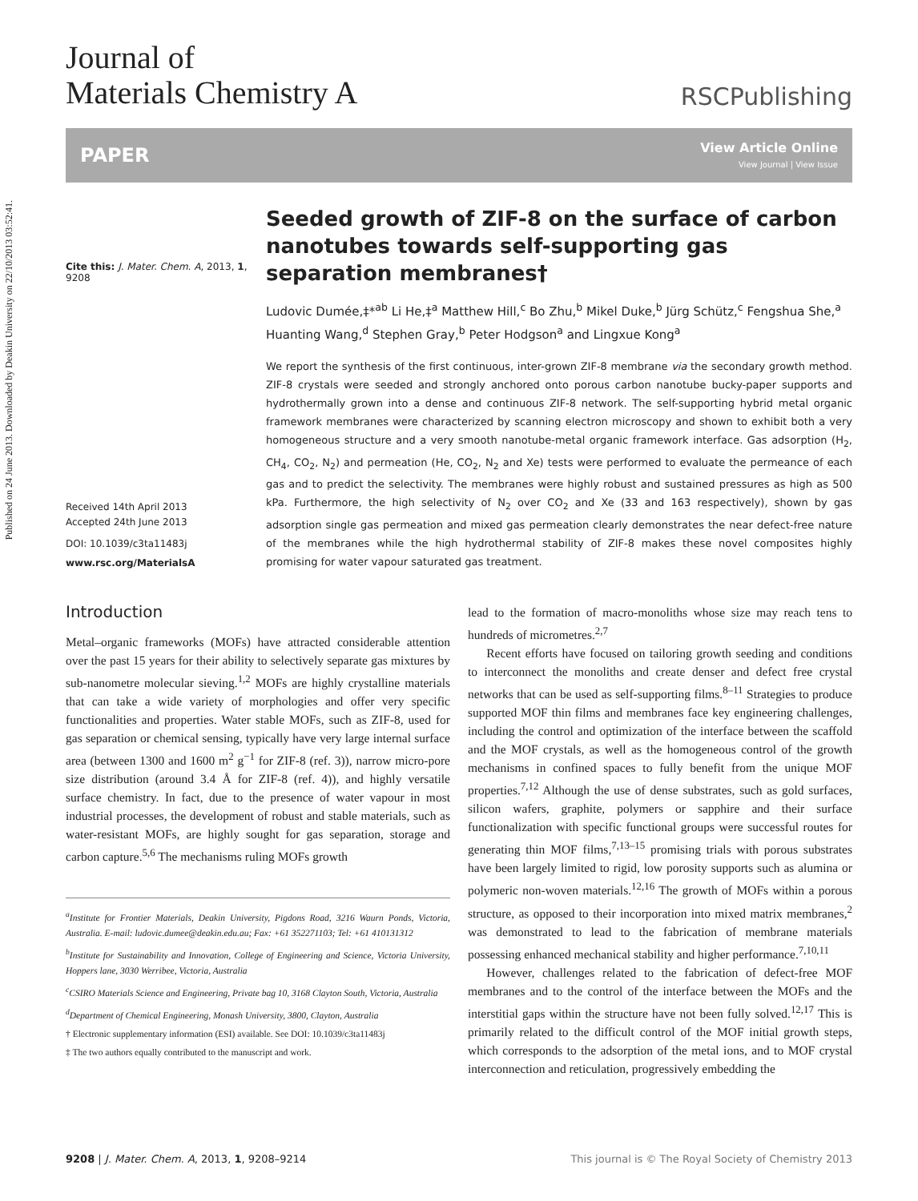Published on 24 June 2013. Downloaded by Deakin University on 22/10/2013 03:52:41.
Journal of
Materials Chemistry A
RSCPublishing
PAPER
View Article Online
View Journal | View Issue
Cite this: J. Mater. Chem. A, 2013, 1, 9208
Received 14th April 2013
Accepted 24th June 2013
DOI: 10.1039/c3ta11483j
www.rsc.org/MaterialsA
Seeded growth of ZIF-8 on the surface of carbon nanotubes towards self-supporting gas separation membranes†
Ludovic Dumée,‡*<sup>ab</sup> Li He,‡<sup>a</sup> Matthew Hill,<sup>c</sup> Bo Zhu,<sup>b</sup> Mikel Duke,<sup>b</sup> Jürg Schütz,<sup>c</sup> Fengshua She,<sup>a</sup> Huanting Wang,<sup>d</sup> Stephen Gray,<sup>b</sup> Peter Hodgson<sup>a</sup> and Lingxue Kong<sup>a</sup>
We report the synthesis of the first continuous, inter-grown ZIF-8 membrane via the secondary growth method. ZIF-8 crystals were seeded and strongly anchored onto porous carbon nanotube bucky-paper supports and hydrothermally grown into a dense and continuous ZIF-8 network. The self-supporting hybrid metal organic framework membranes were characterized by scanning electron microscopy and shown to exhibit both a very homogeneous structure and a very smooth nanotube-metal organic framework interface. Gas adsorption (H<sub>2</sub>, CH<sub>4</sub>, CO<sub>2</sub>, N<sub>2</sub>) and permeation (He, CO<sub>2</sub>, N<sub>2</sub> and Xe) tests were performed to evaluate the permeance of each gas and to predict the selectivity. The membranes were highly robust and sustained pressures as high as 500 kPa. Furthermore, the high selectivity of N<sub>2</sub> over CO<sub>2</sub> and Xe (33 and 163 respectively), shown by gas adsorption single gas permeation and mixed gas permeation clearly demonstrates the near defect-free nature of the membranes while the high hydrothermal stability of ZIF-8 makes these novel composites highly promising for water vapour saturated gas treatment.
Introduction
Metal–organic frameworks (MOFs) have attracted considerable attention over the past 15 years for their ability to selectively separate gas mixtures by sub-nanometre molecular sieving.<sup>1,2</sup> MOFs are highly crystalline materials that can take a wide variety of morphologies and offer very specific functionalities and properties. Water stable MOFs, such as ZIF-8, used for gas separation or chemical sensing, typically have very large internal surface area (between 1300 and 1600 m<sup>2</sup> g<sup>−1</sup> for ZIF-8 (ref. 3)), narrow micro-pore size distribution (around 3.4 Å for ZIF-8 (ref. 4)), and highly versatile surface chemistry. In fact, due to the presence of water vapour in most industrial processes, the development of robust and stable materials, such as water-resistant MOFs, are highly sought for gas separation, storage and carbon capture.<sup>5,6</sup> The mechanisms ruling MOFs growth
<sup>a</sup> Institute for Frontier Materials, Deakin University, Pigdons Road, 3216 Waurn Ponds, Victoria, Australia. E-mail: ludovic.dumee@deakin.edu.au; Fax: +61 352271103; Tel: +61 410131312
<sup>b</sup> Institute for Sustainability and Innovation, College of Engineering and Science, Victoria University, Hoppers lane, 3030 Werribee, Victoria, Australia
<sup>c</sup> CSIRO Materials Science and Engineering, Private bag 10, 3168 Clayton South, Victoria, Australia
<sup>d</sup> Department of Chemical Engineering, Monash University, 3800, Clayton, Australia
† Electronic supplementary information (ESI) available. See DOI: 10.1039/c3ta11483j
‡ The two authors equally contributed to the manuscript and work.
lead to the formation of macro-monoliths whose size may reach tens to hundreds of micrometres.<sup>2,7</sup>
Recent efforts have focused on tailoring growth seeding and conditions to interconnect the monoliths and create denser and defect free crystal networks that can be used as self-supporting films.<sup>8–11</sup> Strategies to produce supported MOF thin films and membranes face key engineering challenges, including the control and optimization of the interface between the scaffold and the MOF crystals, as well as the homogeneous control of the growth mechanisms in confined spaces to fully benefit from the unique MOF properties.<sup>7,12</sup> Although the use of dense substrates, such as gold surfaces, silicon wafers, graphite, polymers or sapphire and their surface functionalization with specific functional groups were successful routes for generating thin MOF films,<sup>7,13–15</sup> promising trials with porous substrates have been largely limited to rigid, low porosity supports such as alumina or polymeric non-woven materials.<sup>12,16</sup> The growth of MOFs within a porous structure, as opposed to their incorporation into mixed matrix membranes,<sup>2</sup> was demonstrated to lead to the fabrication of membrane materials possessing enhanced mechanical stability and higher performance.<sup>7,10,11</sup>
However, challenges related to the fabrication of defect-free MOF membranes and to the control of the interface between the MOFs and the interstitial gaps within the structure have not been fully solved.<sup>12,17</sup> This is primarily related to the difficult control of the MOF initial growth steps, which corresponds to the adsorption of the metal ions, and to MOF crystal interconnection and reticulation, progressively embedding the
9208 | J. Mater. Chem. A, 2013, 1, 9208–9214 This journal is © The Royal Society of Chemistry 2013